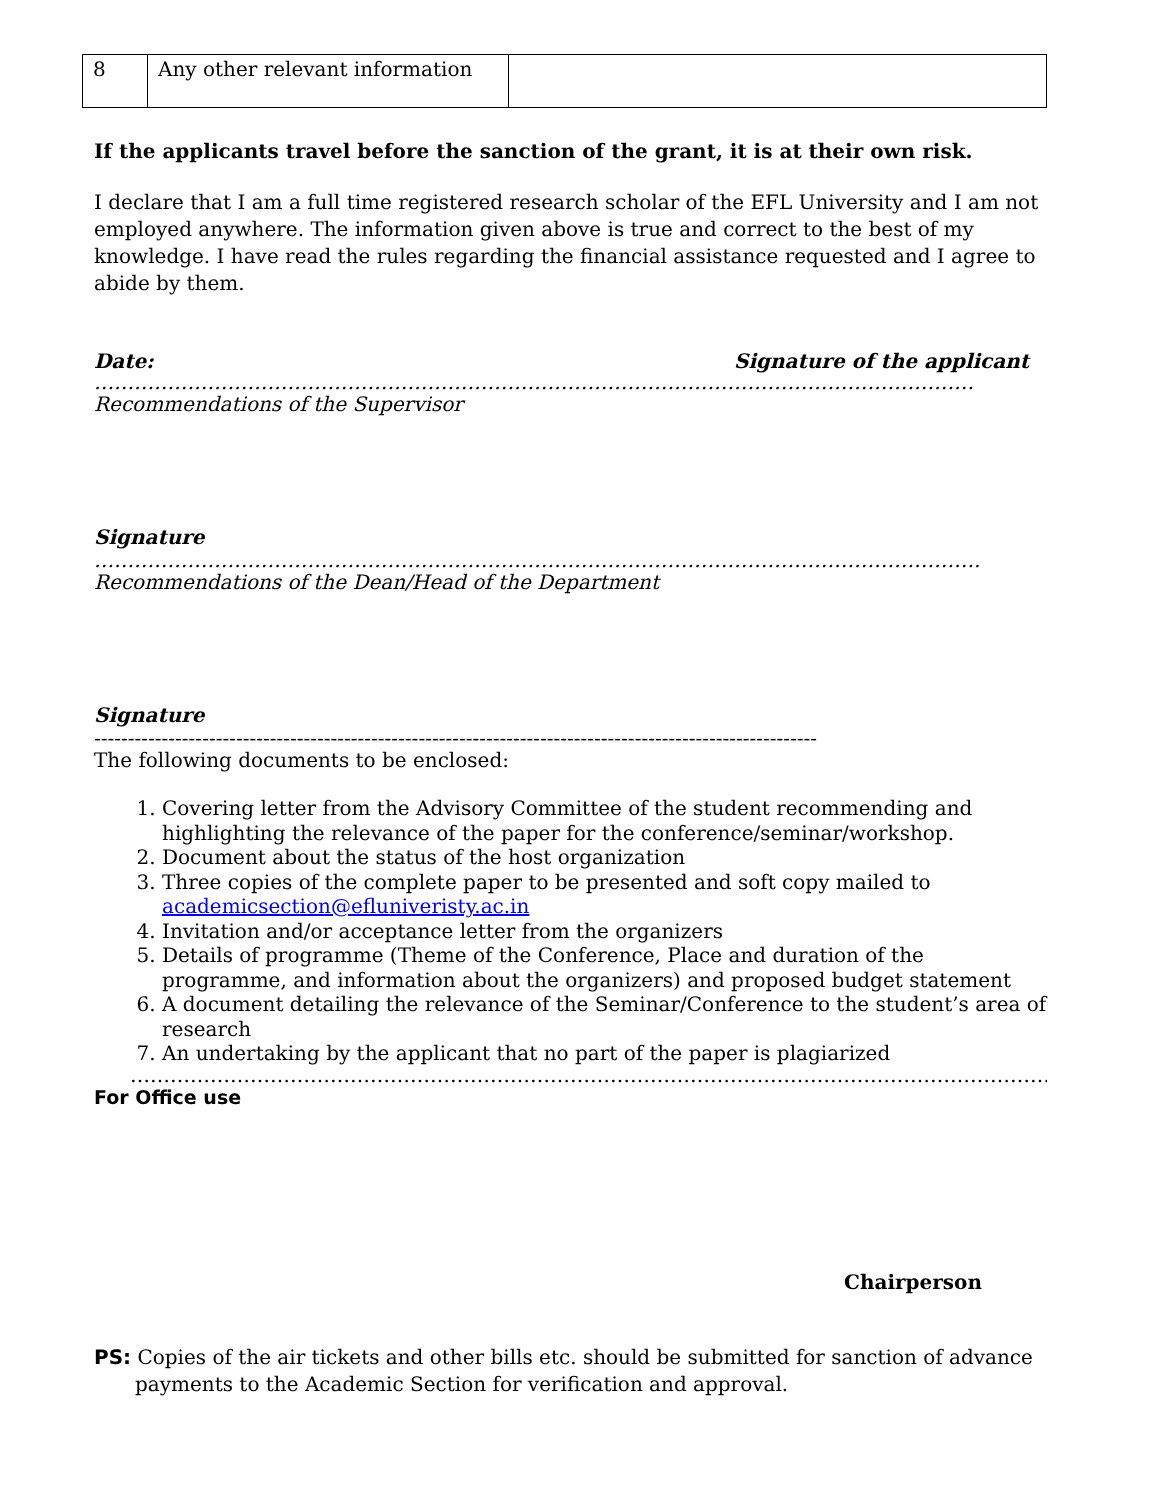| 8 | Any other relevant information | |
If the applicants travel before the sanction of the grant, it is at their own risk.
I declare that I am a full time registered research scholar of the EFL University and I am not employed anywhere. The information given above is true and correct to the best of my knowledge. I have read the rules regarding the financial assistance requested and I agree to abide by them.
Date: Signature of the applicant
……………………………………………………………………………………………………………………
Recommendations of the Supervisor
Signature
…………………………………………………………………………………………………………………….
Recommendations of the Dean/Head of the Department
Signature
-----------------------------------------------------------------------------------------------------------
The following documents to be enclosed:
1. Covering letter from the Advisory Committee of the student recommending and highlighting the relevance of the paper for the conference/seminar/workshop.
2. Document about the status of the host organization
3. Three copies of the complete paper to be presented and soft copy mailed to academicsection@efluniveristy.ac.in
4. Invitation and/or acceptance letter from the organizers
5. Details of programme (Theme of the Conference, Place and duration of the programme, and information about the organizers) and proposed budget statement
6. A document detailing the relevance of the Seminar/Conference to the student’s area of research
7. An undertaking by the applicant that no part of the paper is plagiarized
……………………………………………………………………………………………………………………………
For Office use
Chairperson
PS: Copies of the air tickets and other bills etc. should be submitted for sanction of advance payments to the Academic Section for verification and approval.